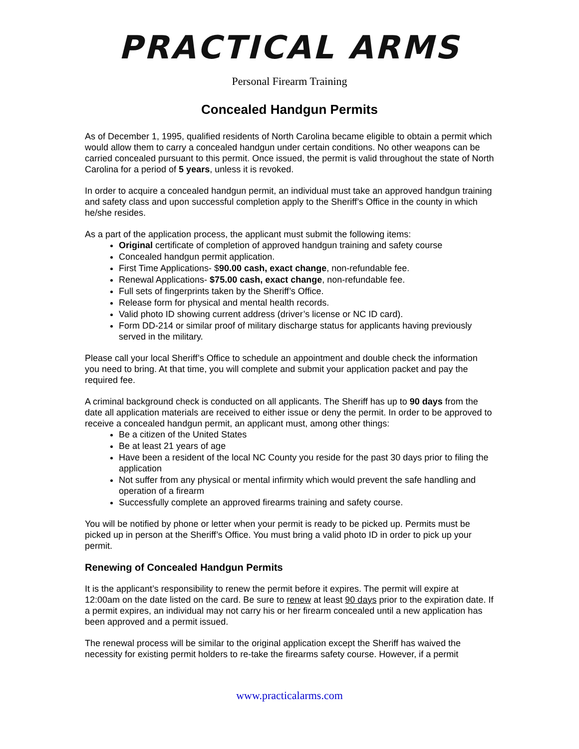PRACTICAL ARMS
Personal Firearm Training
Concealed Handgun Permits
As of December 1, 1995, qualified residents of North Carolina became eligible to obtain a permit which would allow them to carry a concealed handgun under certain conditions. No other weapons can be carried concealed pursuant to this permit. Once issued, the permit is valid throughout the state of North Carolina for a period of 5 years, unless it is revoked.
In order to acquire a concealed handgun permit, an individual must take an approved handgun training and safety class and upon successful completion apply to the Sheriff’s Office in the county in which he/she resides.
As a part of the application process, the applicant must submit the following items:
Original certificate of completion of approved handgun training and safety course
Concealed handgun permit application.
First Time Applications- $90.00 cash, exact change, non-refundable fee.
Renewal Applications- $75.00 cash, exact change, non-refundable fee.
Full sets of fingerprints taken by the Sheriff’s Office.
Release form for physical and mental health records.
Valid photo ID showing current address (driver’s license or NC ID card).
Form DD-214 or similar proof of military discharge status for applicants having previously served in the military.
Please call your local Sheriff’s Office to schedule an appointment and double check the information you need to bring. At that time, you will complete and submit your application packet and pay the required fee.
A criminal background check is conducted on all applicants. The Sheriff has up to 90 days from the date all application materials are received to either issue or deny the permit. In order to be approved to receive a concealed handgun permit, an applicant must, among other things:
Be a citizen of the United States
Be at least 21 years of age
Have been a resident of the local NC County you reside for the past 30 days prior to filing the application
Not suffer from any physical or mental infirmity which would prevent the safe handling and operation of a firearm
Successfully complete an approved firearms training and safety course.
You will be notified by phone or letter when your permit is ready to be picked up. Permits must be picked up in person at the Sheriff’s Office. You must bring a valid photo ID in order to pick up your permit.
Renewing of Concealed Handgun Permits
It is the applicant’s responsibility to renew the permit before it expires. The permit will expire at 12:00am on the date listed on the card. Be sure to renew at least 90 days prior to the expiration date. If a permit expires, an individual may not carry his or her firearm concealed until a new application has been approved and a permit issued.
The renewal process will be similar to the original application except the Sheriff has waived the necessity for existing permit holders to re-take the firearms safety course. However, if a permit
www.practicalarms.com